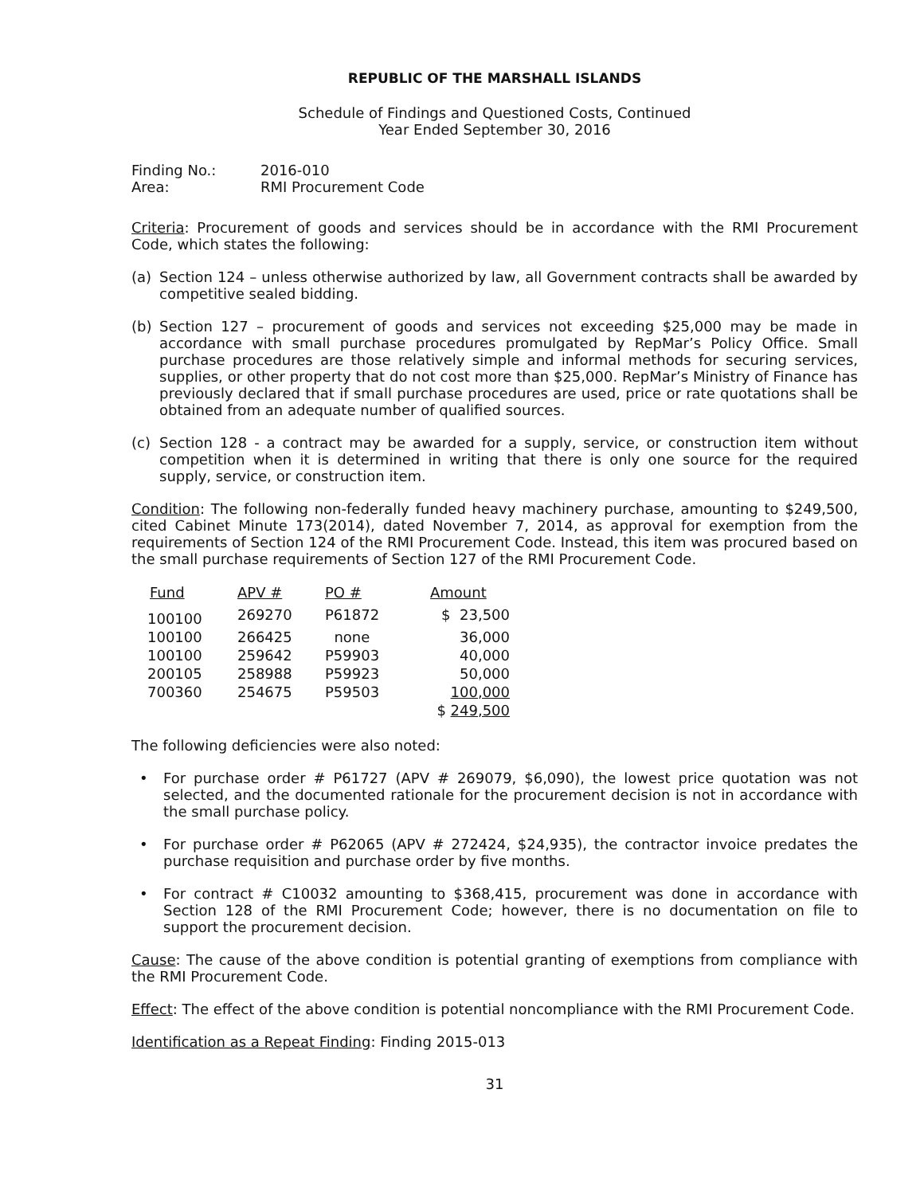REPUBLIC OF THE MARSHALL ISLANDS
Schedule of Findings and Questioned Costs, Continued
Year Ended September 30, 2016
Finding No.:
Area:
2016-010
RMI Procurement Code
Criteria: Procurement of goods and services should be in accordance with the RMI Procurement Code, which states the following:
(a) Section 124 – unless otherwise authorized by law, all Government contracts shall be awarded by competitive sealed bidding.
(b) Section 127 – procurement of goods and services not exceeding $25,000 may be made in accordance with small purchase procedures promulgated by RepMar’s Policy Office. Small purchase procedures are those relatively simple and informal methods for securing services, supplies, or other property that do not cost more than $25,000. RepMar’s Ministry of Finance has previously declared that if small purchase procedures are used, price or rate quotations shall be obtained from an adequate number of qualified sources.
(c) Section 128 - a contract may be awarded for a supply, service, or construction item without competition when it is determined in writing that there is only one source for the required supply, service, or construction item.
Condition: The following non-federally funded heavy machinery purchase, amounting to $249,500, cited Cabinet Minute 173(2014), dated November 7, 2014, as approval for exemption from the requirements of Section 124 of the RMI Procurement Code. Instead, this item was procured based on the small purchase requirements of Section 127 of the RMI Procurement Code.
| Fund | APV # | PO # | Amount |
| --- | --- | --- | --- |
| 100100 | 269270 | P61872 | $ 23,500 |
| 100100 | 266425 | none | 36,000 |
| 100100 | 259642 | P59903 | 40,000 |
| 200105 | 258988 | P59923 | 50,000 |
| 700360 | 254675 | P59503 | 100,000 |
| | | | $ 249,500 |
The following deficiencies were also noted:
• For purchase order # P61727 (APV # 269079, $6,090), the lowest price quotation was not selected, and the documented rationale for the procurement decision is not in accordance with the small purchase policy.
• For purchase order # P62065 (APV # 272424, $24,935), the contractor invoice predates the purchase requisition and purchase order by five months.
• For contract # C10032 amounting to $368,415, procurement was done in accordance with Section 128 of the RMI Procurement Code; however, there is no documentation on file to support the procurement decision.
Cause: The cause of the above condition is potential granting of exemptions from compliance with the RMI Procurement Code.
Effect: The effect of the above condition is potential noncompliance with the RMI Procurement Code.
Identification as a Repeat Finding: Finding 2015-013
31